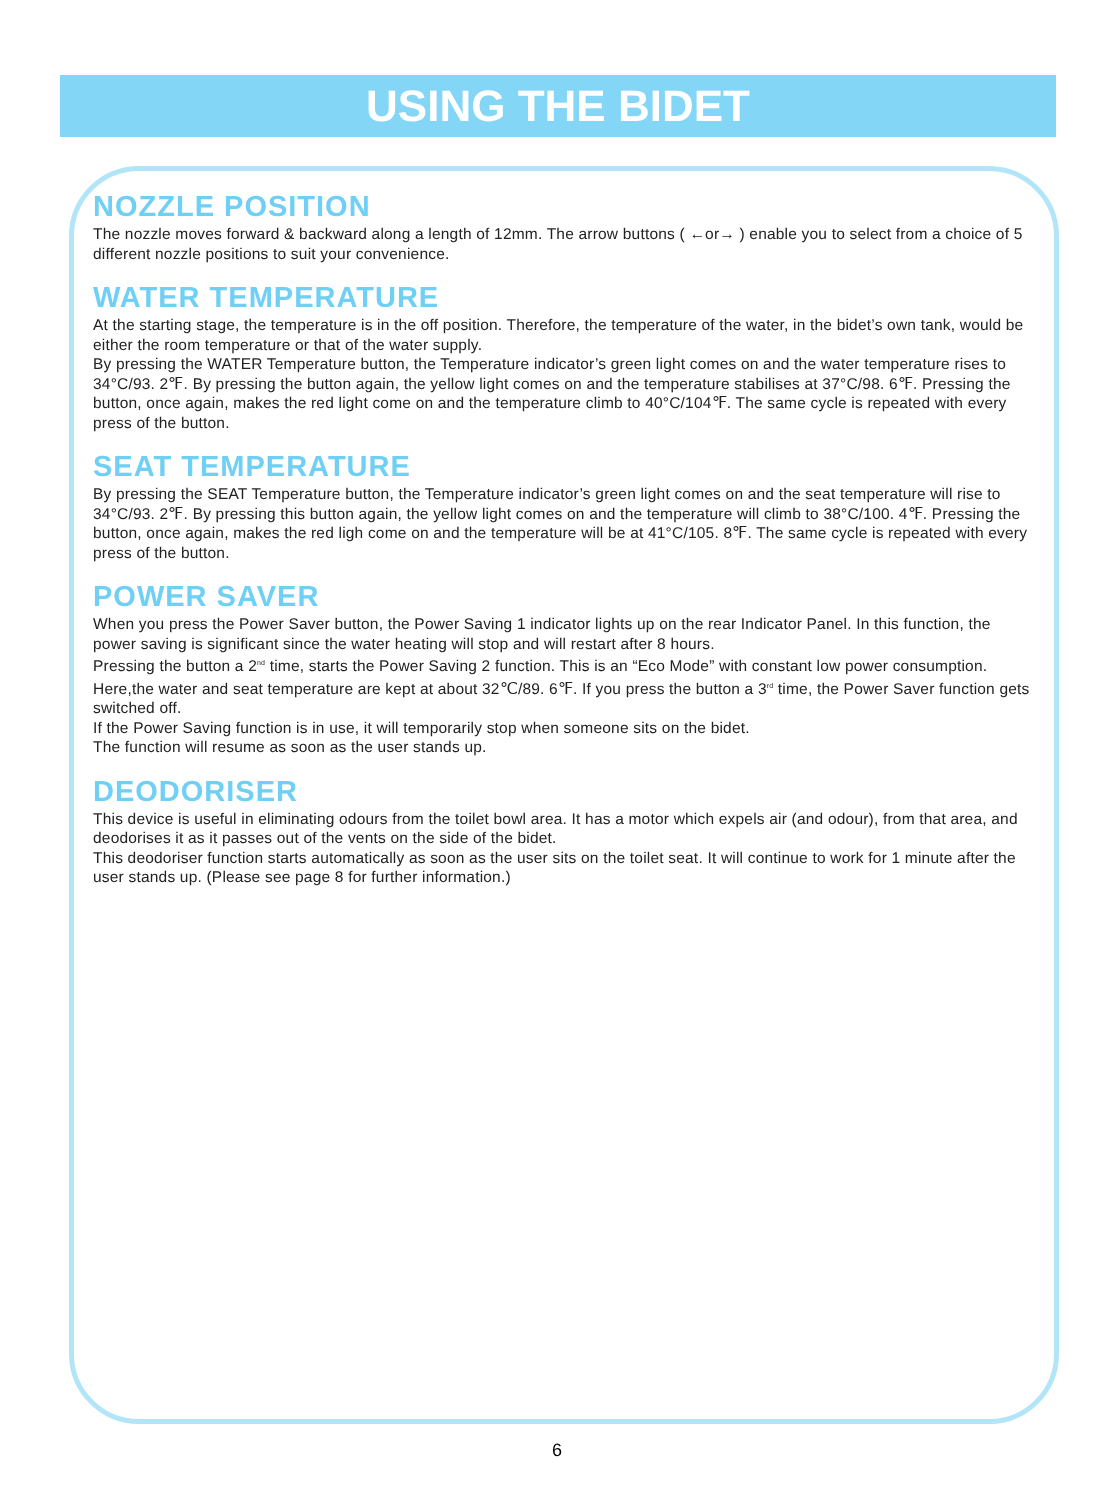USING THE BIDET
NOZZLE POSITION
The nozzle moves forward & backward along a length of 12mm. The arrow buttons ( ←or→ ) enable you to select from a choice of 5 different nozzle positions to suit your convenience.
WATER TEMPERATURE
At the starting stage, the temperature is in the off position. Therefore, the temperature of the water, in the bidet’s own tank, would be either the room temperature or that of the water supply.
By pressing the WATER Temperature button, the Temperature indicator’s green light comes on and the water temperature rises to 34°C/93. 2℉. By pressing the button again, the yellow light comes on and the temperature stabilises at 37°C/98. 6℉. Pressing the button, once again, makes the red light come on and the temperature climb to 40°C/104℉. The same cycle is repeated with every press of the button.
SEAT TEMPERATURE
By pressing the SEAT Temperature button, the Temperature indicator’s green light comes on and the seat temperature will rise to 34°C/93. 2℉. By pressing this button again, the yellow light comes on and the temperature will climb to 38°C/100. 4℉. Pressing the button, once again, makes the red ligh come on and the temperature will be at 41°C/105. 8℉. The same cycle is repeated with every press of the button.
POWER SAVER
When you press the Power Saver button, the Power Saving 1 indicator lights up on the rear Indicator Panel. In this function, the power saving is significant since the water heating will stop and will restart after 8 hours.
Pressing the button a 2<sup>nd</sup> time, starts the Power Saving 2 function. This is an “Eco Mode” with constant low power consumption. Here,the water and seat temperature are kept at about 32℃/89. 6℉. If you press the button a 3<sup>rd</sup> time, the Power Saver function gets switched off.
If the Power Saving function is in use, it will temporarily stop when someone sits on the bidet.
The function will resume as soon as the user stands up.
DEODORISER
This device is useful in eliminating odours from the toilet bowl area. It has a motor which expels air (and odour), from that area, and deodorises it as it passes out of the vents on the side of the bidet.
This deodoriser function starts automatically as soon as the user sits on the toilet seat. It will continue to work for 1 minute after the user stands up. (Please see page 8 for further information.)
6